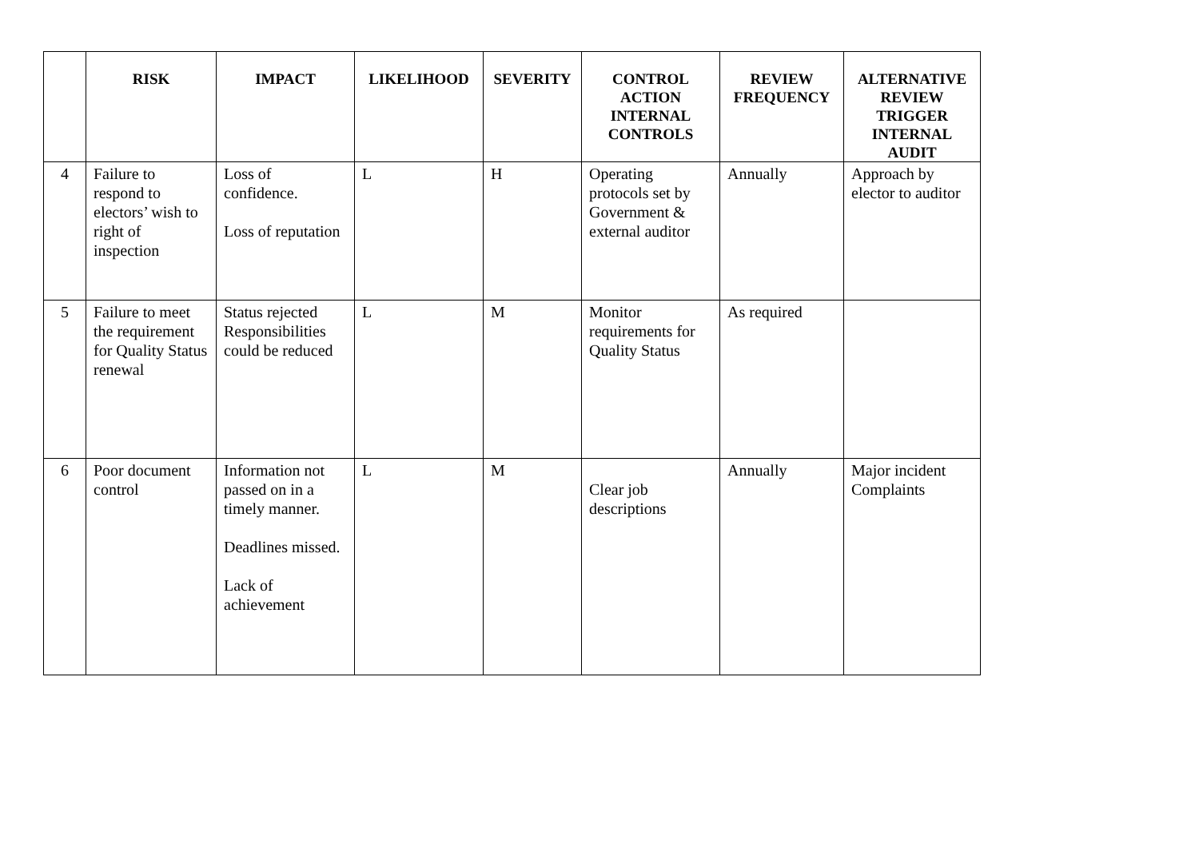| | RISK | IMPACT | LIKELIHOOD | SEVERITY | CONTROL ACTION INTERNAL CONTROLS | REVIEW FREQUENCY | ALTERNATIVE REVIEW TRIGGER INTERNAL AUDIT |
| --- | --- | --- | --- | --- | --- | --- | --- |
| 4 | Failure to respond to electors’ wish to right of inspection | Loss of confidence. Loss of reputation | L | H | Operating protocols set by Government & external auditor | Annually | Approach by elector to auditor |
| 5 | Failure to meet the requirement for Quality Status renewal | Status rejected Responsibilities could be reduced | L | M | Monitor requirements for Quality Status | As required | |
| 6 | Poor document control | Information not passed on in a timely manner. Deadlines missed. Lack of achievement | L | M | Clear job descriptions | Annually | Major incident Complaints |